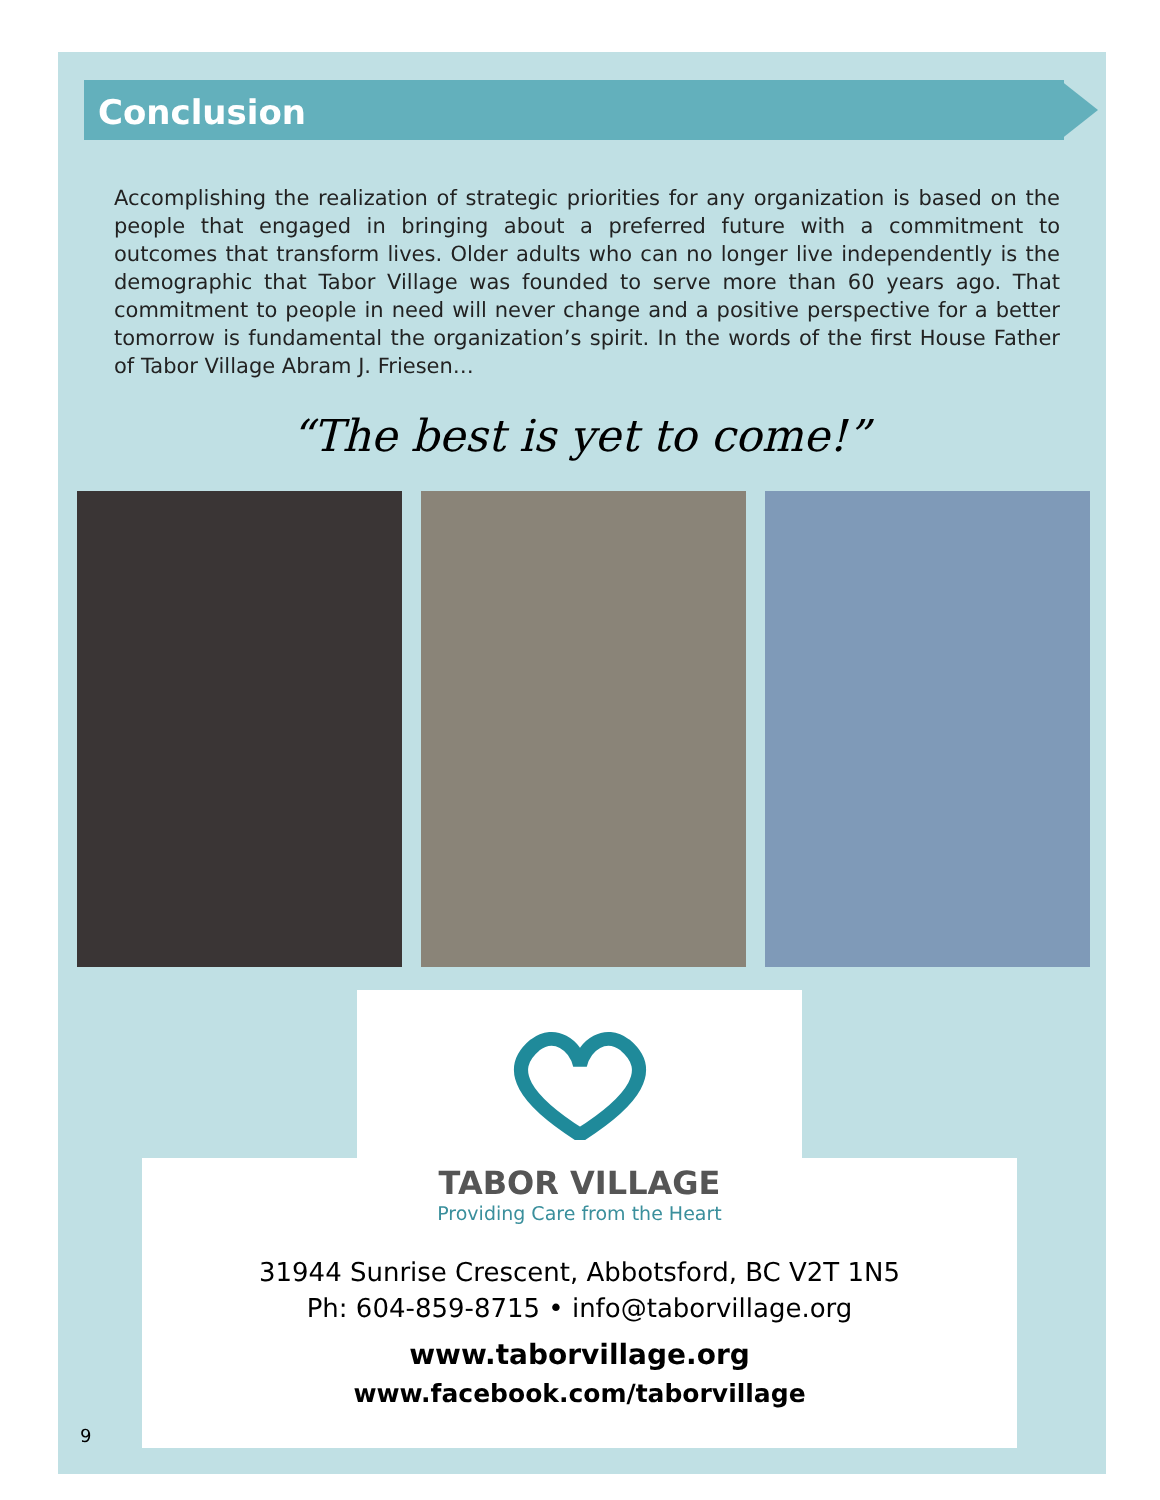Conclusion
Accomplishing the realization of strategic priorities for any organization is based on the people that engaged in bringing about a preferred future with a commitment to outcomes that transform lives. Older adults who can no longer live independently is the demographic that Tabor Village was founded to serve more than 60 years ago. That commitment to people in need will never change and a positive perspective for a better tomorrow is fundamental the organization’s spirit. In the words of the first House Father of Tabor Village Abram J. Friesen…
“The best is yet to come!”
TABOR VILLAGE
Providing Care from the Heart
31944 Sunrise Crescent, Abbotsford, BC V2T 1N5
Ph: 604-859-8715 • info@taborvillage.org
www.taborvillage.org
www.facebook.com/taborvillage
9